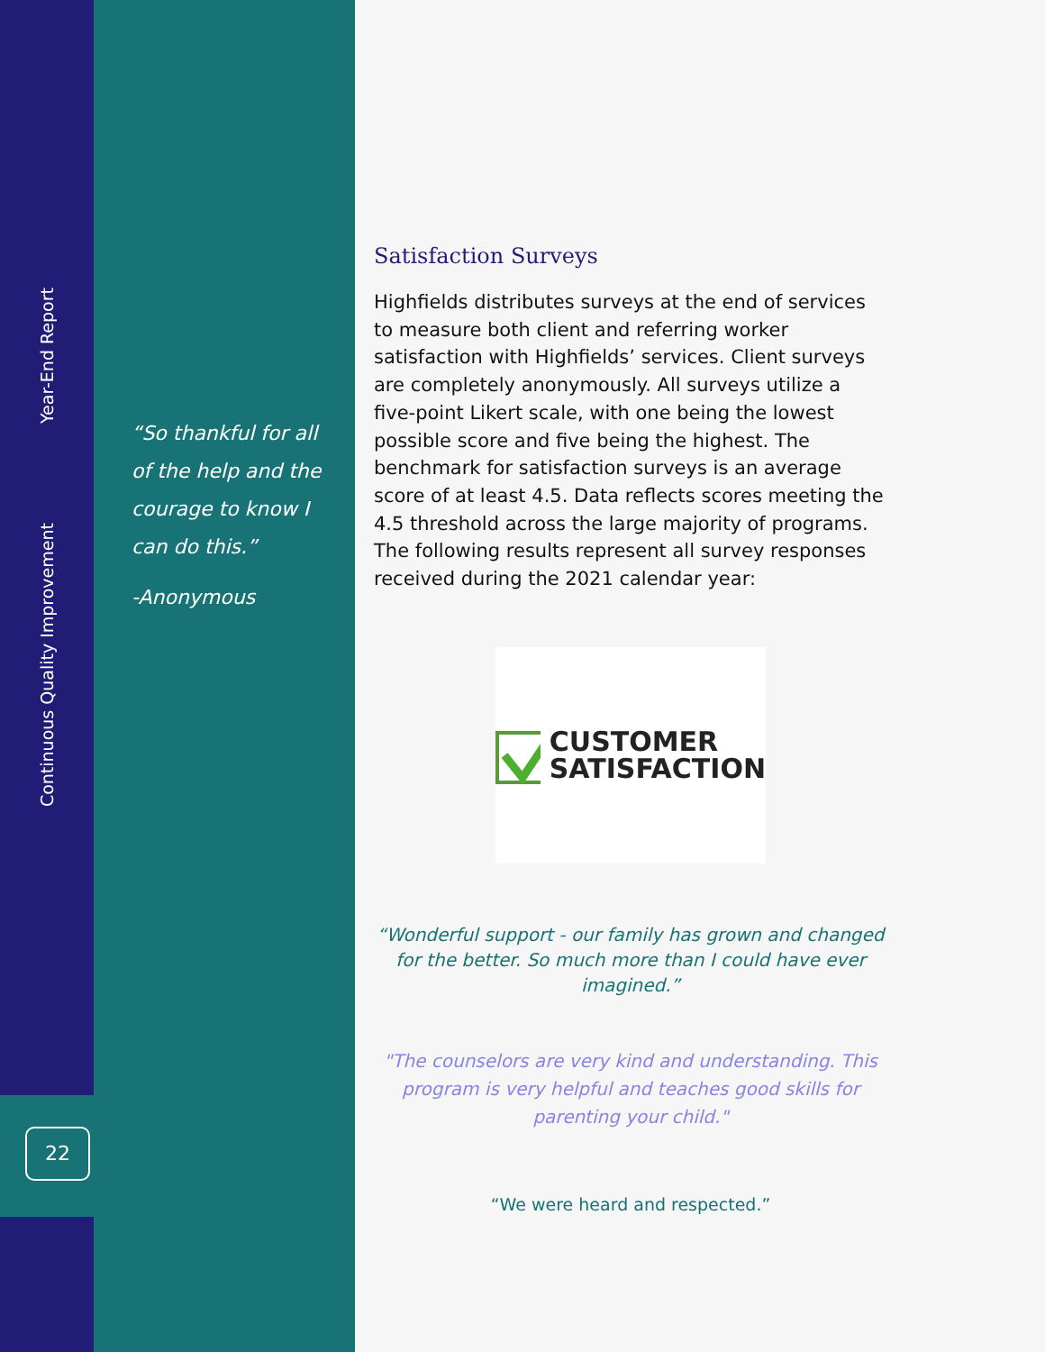Year-End Report
Continuous Quality Improvement
22
“So thankful for all of the help and the courage to know I can do this.”
-Anonymous
Satisfaction Surveys
Highfields distributes surveys at the end of services to measure both client and referring worker satisfaction with Highfields’ services. Client surveys are completely anonymously. All surveys utilize a five-point Likert scale, with one being the lowest possible score and five being the highest. The benchmark for satisfaction surveys is an average score of at least 4.5. Data reflects scores meeting the 4.5 threshold across the large majority of programs. The following results represent all survey responses received during the 2021 calendar year:
CUSTOMER
SATISFACTION
“Wonderful support - our family has grown and changed for the better. So much more than I could have ever imagined.”
"The counselors are very kind and understanding. This program is very helpful and teaches good skills for parenting your child."
“We were heard and respected.”